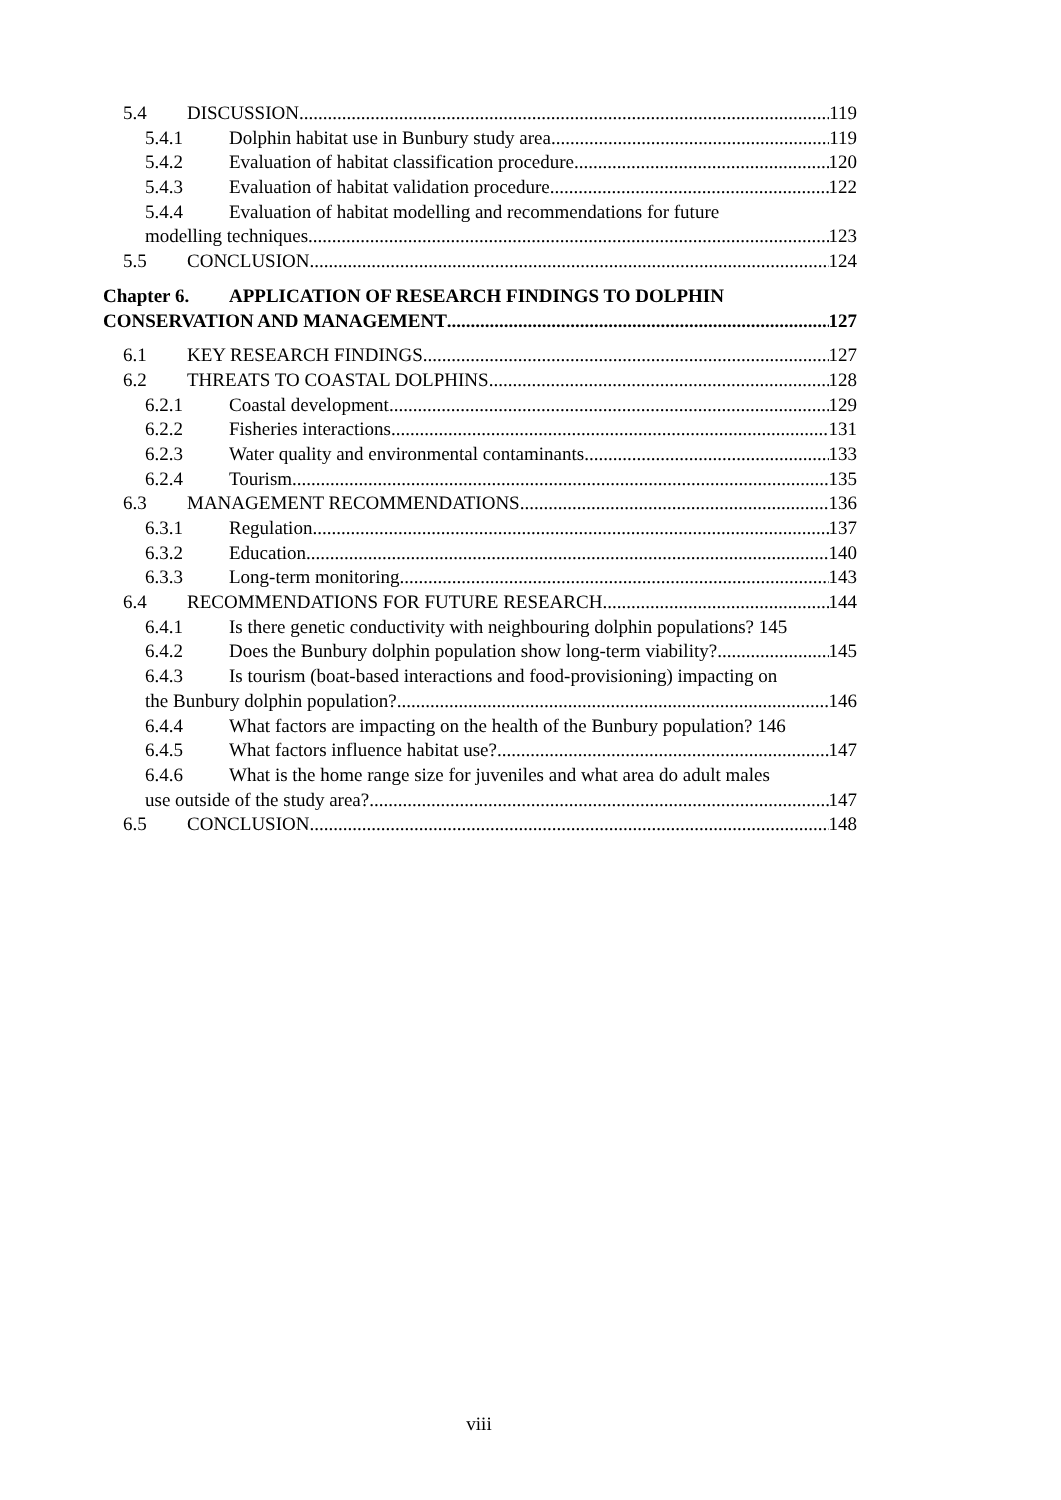5.4 DISCUSSION 119
5.4.1 Dolphin habitat use in Bunbury study area 119
5.4.2 Evaluation of habitat classification procedure 120
5.4.3 Evaluation of habitat validation procedure 122
5.4.4 Evaluation of habitat modelling and recommendations for future
modelling techniques 123
5.5 CONCLUSION 124
Chapter 6. APPLICATION OF RESEARCH FINDINGS TO DOLPHIN
CONSERVATION AND MANAGEMENT 127
6.1 KEY RESEARCH FINDINGS 127
6.2 THREATS TO COASTAL DOLPHINS 128
6.2.1 Coastal development 129
6.2.2 Fisheries interactions 131
6.2.3 Water quality and environmental contaminants 133
6.2.4 Tourism 135
6.3 MANAGEMENT RECOMMENDATIONS 136
6.3.1 Regulation 137
6.3.2 Education 140
6.3.3 Long-term monitoring 143
6.4 RECOMMENDATIONS FOR FUTURE RESEARCH 144
6.4.1 Is there genetic conductivity with neighbouring dolphin populations? 145
6.4.2 Does the Bunbury dolphin population show long-term viability? 145
6.4.3 Is tourism (boat-based interactions and food-provisioning) impacting on
the Bunbury dolphin population? 146
6.4.4 What factors are impacting on the health of the Bunbury population? 146
6.4.5 What factors influence habitat use? 147
6.4.6 What is the home range size for juveniles and what area do adult males
use outside of the study area? 147
6.5 CONCLUSION 148
viii